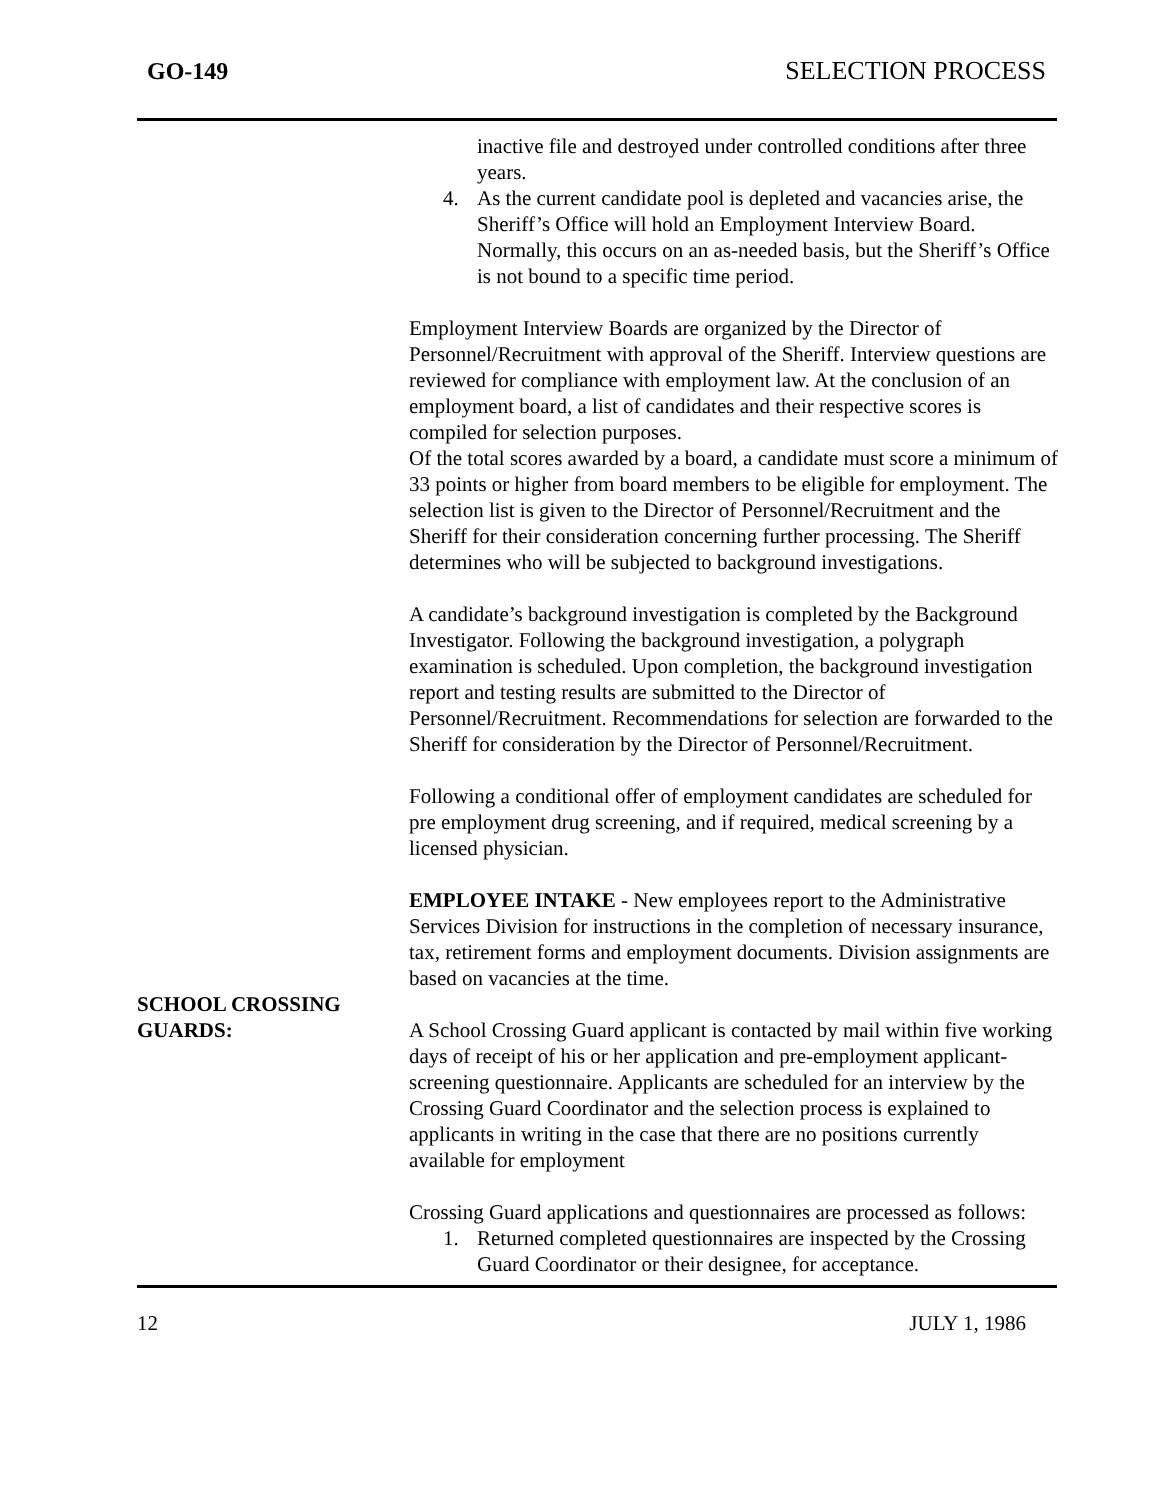GO-149 SELECTION PROCESS
inactive file and destroyed under controlled conditions after three years.
4. As the current candidate pool is depleted and vacancies arise, the Sheriff’s Office will hold an Employment Interview Board. Normally, this occurs on an as-needed basis, but the Sheriff’s Office is not bound to a specific time period.
Employment Interview Boards are organized by the Director of Personnel/Recruitment with approval of the Sheriff. Interview questions are reviewed for compliance with employment law. At the conclusion of an employment board, a list of candidates and their respective scores is compiled for selection purposes.
Of the total scores awarded by a board, a candidate must score a minimum of 33 points or higher from board members to be eligible for employment. The selection list is given to the Director of Personnel/Recruitment and the Sheriff for their consideration concerning further processing. The Sheriff determines who will be subjected to background investigations.
A candidate’s background investigation is completed by the Background Investigator. Following the background investigation, a polygraph examination is scheduled. Upon completion, the background investigation report and testing results are submitted to the Director of Personnel/Recruitment. Recommendations for selection are forwarded to the Sheriff for consideration by the Director of Personnel/Recruitment.
Following a conditional offer of employment candidates are scheduled for pre employment drug screening, and if required, medical screening by a licensed physician.
EMPLOYEE INTAKE - New employees report to the Administrative Services Division for instructions in the completion of necessary insurance, tax, retirement forms and employment documents. Division assignments are based on vacancies at the time.
SCHOOL CROSSING
GUARDS:
A School Crossing Guard applicant is contacted by mail within five working days of receipt of his or her application and pre-employment applicant-screening questionnaire. Applicants are scheduled for an interview by the Crossing Guard Coordinator and the selection process is explained to applicants in writing in the case that there are no positions currently available for employment
Crossing Guard applications and questionnaires are processed as follows:
1. Returned completed questionnaires are inspected by the Crossing Guard Coordinator or their designee, for acceptance.
12 JULY 1, 1986